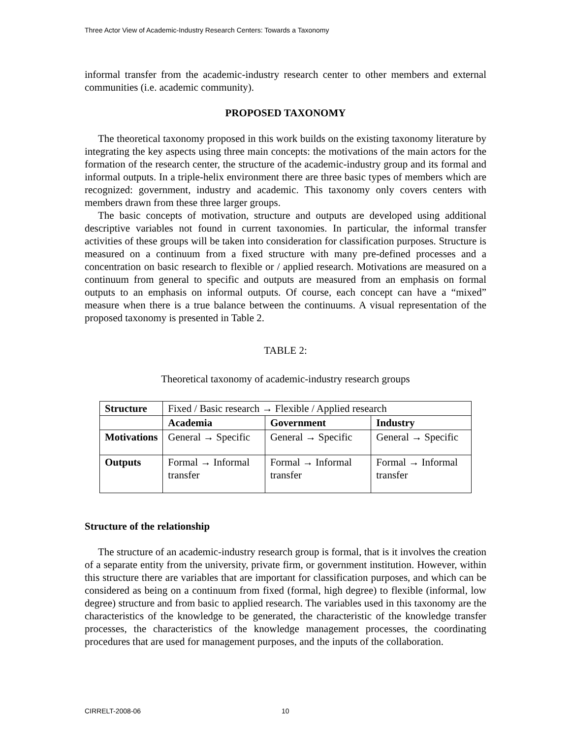Three Actor View of Academic-Industry Research Centers: Towards a Taxonomy
informal transfer from the academic-industry research center to other members and external communities (i.e. academic community).
PROPOSED TAXONOMY
The theoretical taxonomy proposed in this work builds on the existing taxonomy literature by integrating the key aspects using three main concepts: the motivations of the main actors for the formation of the research center, the structure of the academic-industry group and its formal and informal outputs. In a triple-helix environment there are three basic types of members which are recognized: government, industry and academic. This taxonomy only covers centers with members drawn from these three larger groups.
The basic concepts of motivation, structure and outputs are developed using additional descriptive variables not found in current taxonomies. In particular, the informal transfer activities of these groups will be taken into consideration for classification purposes. Structure is measured on a continuum from a fixed structure with many pre-defined processes and a concentration on basic research to flexible or / applied research. Motivations are measured on a continuum from general to specific and outputs are measured from an emphasis on formal outputs to an emphasis on informal outputs. Of course, each concept can have a “mixed” measure when there is a true balance between the continuums. A visual representation of the proposed taxonomy is presented in Table 2.
TABLE 2:
Theoretical taxonomy of academic-industry research groups
| Structure | Fixed / Basic research → Flexible / Applied research | | |
| | Academia | Government | Industry |
| Motivations | General → Specific | General → Specific | General → Specific |
| Outputs | Formal → Informal transfer | Formal → Informal transfer | Formal → Informal transfer |
Structure of the relationship
The structure of an academic-industry research group is formal, that is it involves the creation of a separate entity from the university, private firm, or government institution. However, within this structure there are variables that are important for classification purposes, and which can be considered as being on a continuum from fixed (formal, high degree) to flexible (informal, low degree) structure and from basic to applied research. The variables used in this taxonomy are the characteristics of the knowledge to be generated, the characteristic of the knowledge transfer processes, the characteristics of the knowledge management processes, the coordinating procedures that are used for management purposes, and the inputs of the collaboration.
CIRRELT-2008-06 10